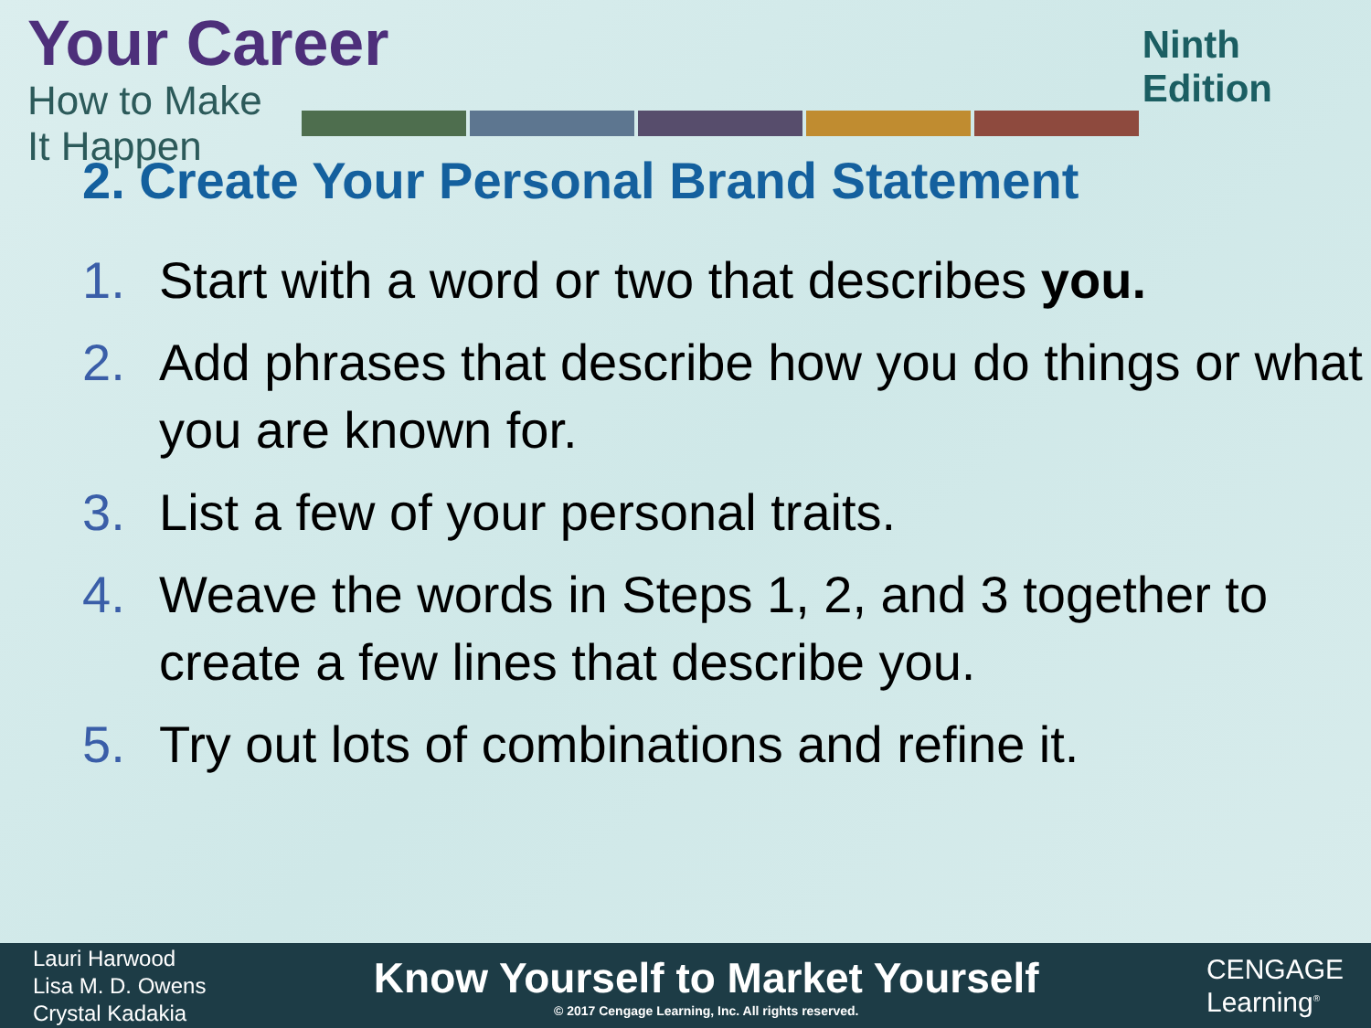Your Career
How to Make It Happen
Ninth Edition
2. Create Your Personal Brand Statement
1. Start with a word or two that describes you.
2. Add phrases that describe how you do things or what you are known for.
3. List a few of your personal traits.
4. Weave the words in Steps 1, 2, and 3 together to create a few lines that describe you.
5. Try out lots of combinations and refine it.
Lauri Harwood
Lisa M. D. Owens
Crystal Kadakia
Know Yourself to Market Yourself
© 2017 Cengage Learning, Inc. All rights reserved.
CENGAGE
Learning<sup>®</sup>